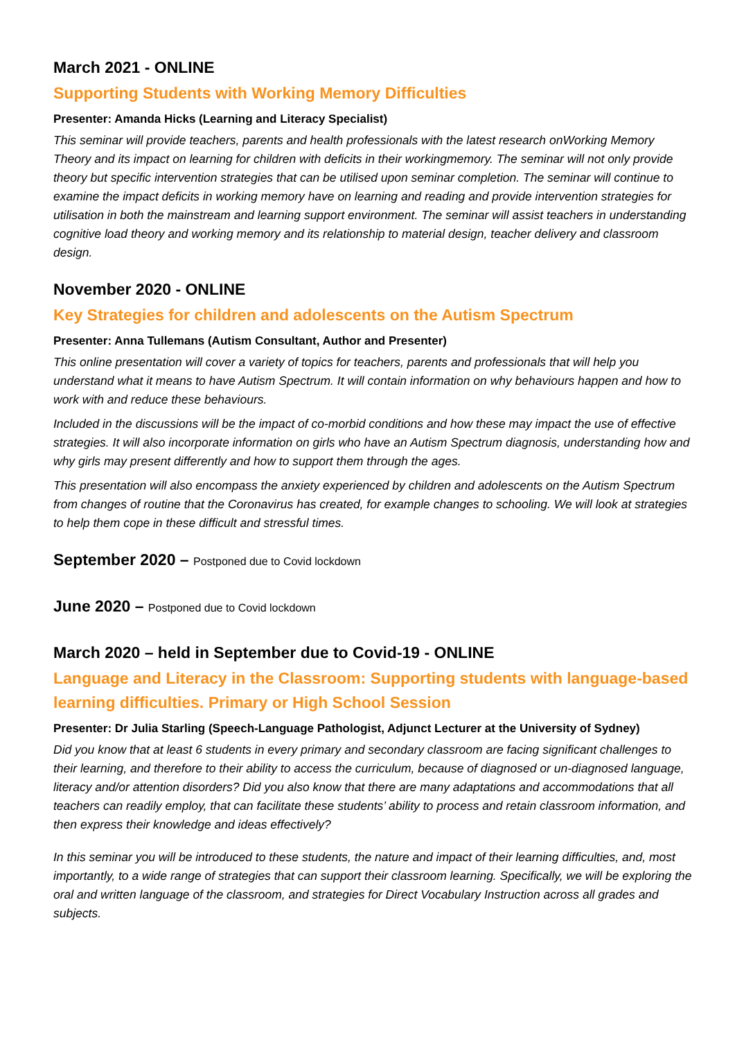March 2021 - ONLINE
Supporting Students with Working Memory Difficulties
Presenter: Amanda Hicks (Learning and Literacy Specialist)
This seminar will provide teachers, parents and health professionals with the latest research onWorking Memory Theory and its impact on learning for children with deficits in their workingmemory. The seminar will not only provide theory but specific intervention strategies that can be utilised upon seminar completion. The seminar will continue to examine the impact deficits in working memory have on learning and reading and provide intervention strategies for utilisation in both the mainstream and learning support environment. The seminar will assist teachers in understanding cognitive load theory and working memory and its relationship to material design, teacher delivery and classroom design.
November 2020 - ONLINE
Key Strategies for children and adolescents on the Autism Spectrum
Presenter: Anna Tullemans (Autism Consultant, Author and Presenter)
This online presentation will cover a variety of topics for teachers, parents and professionals that will help you understand what it means to have Autism Spectrum. It will contain information on why behaviours happen and how to work with and reduce these behaviours.
Included in the discussions will be the impact of co-morbid conditions and how these may impact the use of effective strategies. It will also incorporate information on girls who have an Autism Spectrum diagnosis, understanding how and why girls may present differently and how to support them through the ages.
This presentation will also encompass the anxiety experienced by children and adolescents on the Autism Spectrum from changes of routine that the Coronavirus has created, for example changes to schooling. We will look at strategies to help them cope in these difficult and stressful times.
September 2020 – Postponed due to Covid lockdown
June 2020 – Postponed due to Covid lockdown
March 2020 – held in September due to Covid-19 - ONLINE
Language and Literacy in the Classroom: Supporting students with language-based learning difficulties. Primary or High School Session
Presenter: Dr Julia Starling (Speech-Language Pathologist, Adjunct Lecturer at the University of Sydney)
Did you know that at least 6 students in every primary and secondary classroom are facing significant challenges to their learning, and therefore to their ability to access the curriculum, because of diagnosed or un-diagnosed language, literacy and/or attention disorders? Did you also know that there are many adaptations and accommodations that all teachers can readily employ, that can facilitate these students’ ability to process and retain classroom information, and then express their knowledge and ideas effectively?
In this seminar you will be introduced to these students, the nature and impact of their learning difficulties, and, most importantly, to a wide range of strategies that can support their classroom learning. Specifically, we will be exploring the oral and written language of the classroom, and strategies for Direct Vocabulary Instruction across all grades and subjects.